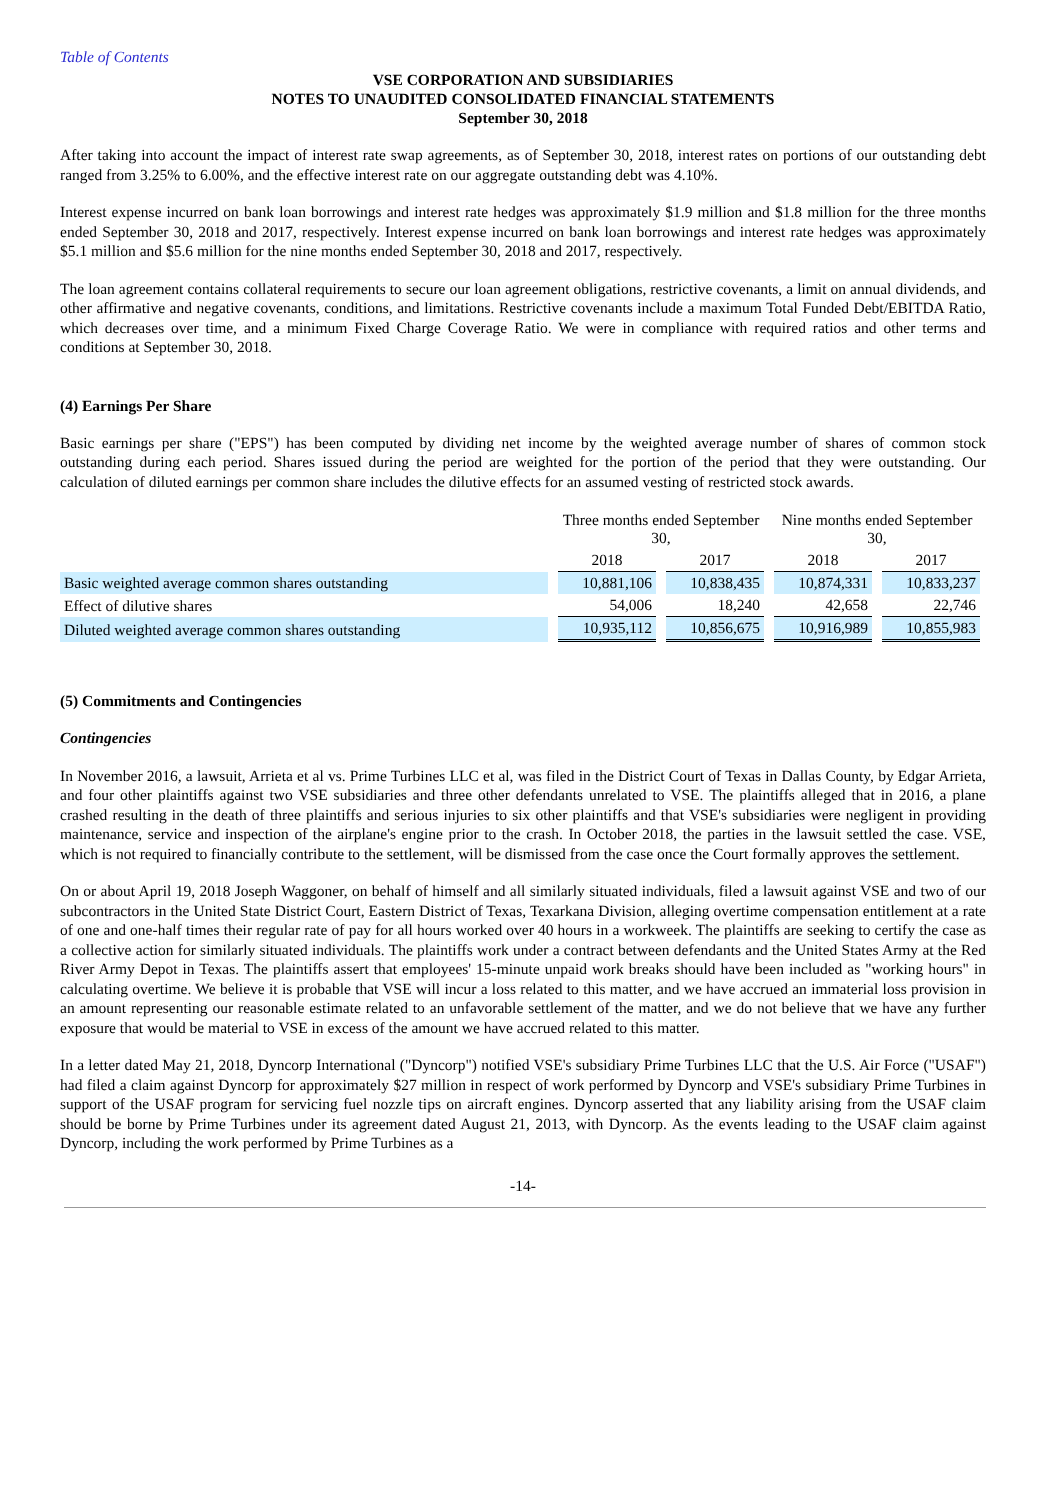Table of Contents
VSE CORPORATION AND SUBSIDIARIES
NOTES TO UNAUDITED CONSOLIDATED FINANCIAL STATEMENTS
September 30, 2018
After taking into account the impact of interest rate swap agreements, as of September 30, 2018, interest rates on portions of our outstanding debt ranged from 3.25% to 6.00%, and the effective interest rate on our aggregate outstanding debt was 4.10%.
Interest expense incurred on bank loan borrowings and interest rate hedges was approximately $1.9 million and $1.8 million for the three months ended September 30, 2018 and 2017, respectively. Interest expense incurred on bank loan borrowings and interest rate hedges was approximately $5.1 million and $5.6 million for the nine months ended September 30, 2018 and 2017, respectively.
The loan agreement contains collateral requirements to secure our loan agreement obligations, restrictive covenants, a limit on annual dividends, and other affirmative and negative covenants, conditions, and limitations. Restrictive covenants include a maximum Total Funded Debt/EBITDA Ratio, which decreases over time, and a minimum Fixed Charge Coverage Ratio. We were in compliance with required ratios and other terms and conditions at September 30, 2018.
(4) Earnings Per Share
Basic earnings per share ("EPS") has been computed by dividing net income by the weighted average number of shares of common stock outstanding during each period. Shares issued during the period are weighted for the portion of the period that they were outstanding. Our calculation of diluted earnings per common share includes the dilutive effects for an assumed vesting of restricted stock awards.
| | Three months ended September 30, | | Nine months ended September 30, | |
| --- | --- | --- | --- | --- |
| | 2018 | 2017 | 2018 | 2017 |
| Basic weighted average common shares outstanding | 10,881,106 | 10,838,435 | 10,874,331 | 10,833,237 |
| Effect of dilutive shares | 54,006 | 18,240 | 42,658 | 22,746 |
| Diluted weighted average common shares outstanding | 10,935,112 | 10,856,675 | 10,916,989 | 10,855,983 |
(5) Commitments and Contingencies
Contingencies
In November 2016, a lawsuit, Arrieta et al vs. Prime Turbines LLC et al, was filed in the District Court of Texas in Dallas County, by Edgar Arrieta, and four other plaintiffs against two VSE subsidiaries and three other defendants unrelated to VSE. The plaintiffs alleged that in 2016, a plane crashed resulting in the death of three plaintiffs and serious injuries to six other plaintiffs and that VSE's subsidiaries were negligent in providing maintenance, service and inspection of the airplane's engine prior to the crash. In October 2018, the parties in the lawsuit settled the case. VSE, which is not required to financially contribute to the settlement, will be dismissed from the case once the Court formally approves the settlement.
On or about April 19, 2018 Joseph Waggoner, on behalf of himself and all similarly situated individuals, filed a lawsuit against VSE and two of our subcontractors in the United State District Court, Eastern District of Texas, Texarkana Division, alleging overtime compensation entitlement at a rate of one and one-half times their regular rate of pay for all hours worked over 40 hours in a workweek. The plaintiffs are seeking to certify the case as a collective action for similarly situated individuals. The plaintiffs work under a contract between defendants and the United States Army at the Red River Army Depot in Texas. The plaintiffs assert that employees' 15-minute unpaid work breaks should have been included as "working hours" in calculating overtime. We believe it is probable that VSE will incur a loss related to this matter, and we have accrued an immaterial loss provision in an amount representing our reasonable estimate related to an unfavorable settlement of the matter, and we do not believe that we have any further exposure that would be material to VSE in excess of the amount we have accrued related to this matter.
In a letter dated May 21, 2018, Dyncorp International ("Dyncorp") notified VSE's subsidiary Prime Turbines LLC that the U.S. Air Force ("USAF") had filed a claim against Dyncorp for approximately $27 million in respect of work performed by Dyncorp and VSE's subsidiary Prime Turbines in support of the USAF program for servicing fuel nozzle tips on aircraft engines. Dyncorp asserted that any liability arising from the USAF claim should be borne by Prime Turbines under its agreement dated August 21, 2013, with Dyncorp. As the events leading to the USAF claim against Dyncorp, including the work performed by Prime Turbines as a
-14-